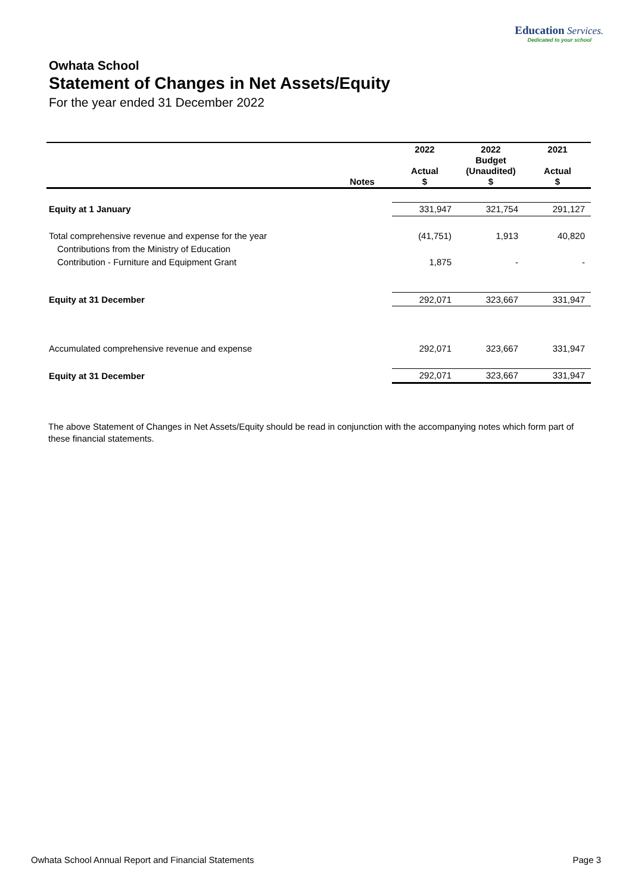Education Services.
Dedicated to your school
Owhata School
Statement of Changes in Net Assets/Equity
For the year ended 31 December 2022
| | Notes | 2022 Actual $ | 2022 Budget (Unaudited) $ | 2021 Actual $ |
| --- | --- | --- | --- | --- |
| Equity at 1 January | | 331,947 | 321,754 | 291,127 |
| Total comprehensive revenue and expense for the year | | (41,751) | 1,913 | 40,820 |
| Contributions from the Ministry of Education | | | | |
| Contribution - Furniture and Equipment Grant | | 1,875 | - | - |
| Equity at 31 December | | 292,071 | 323,667 | 331,947 |
| Accumulated comprehensive revenue and expense | | 292,071 | 323,667 | 331,947 |
| Equity at 31 December | | 292,071 | 323,667 | 331,947 |
The above Statement of Changes in Net Assets/Equity should be read in conjunction with the accompanying notes which form part of these financial statements.
Owhata School Annual Report and Financial Statements Page 3